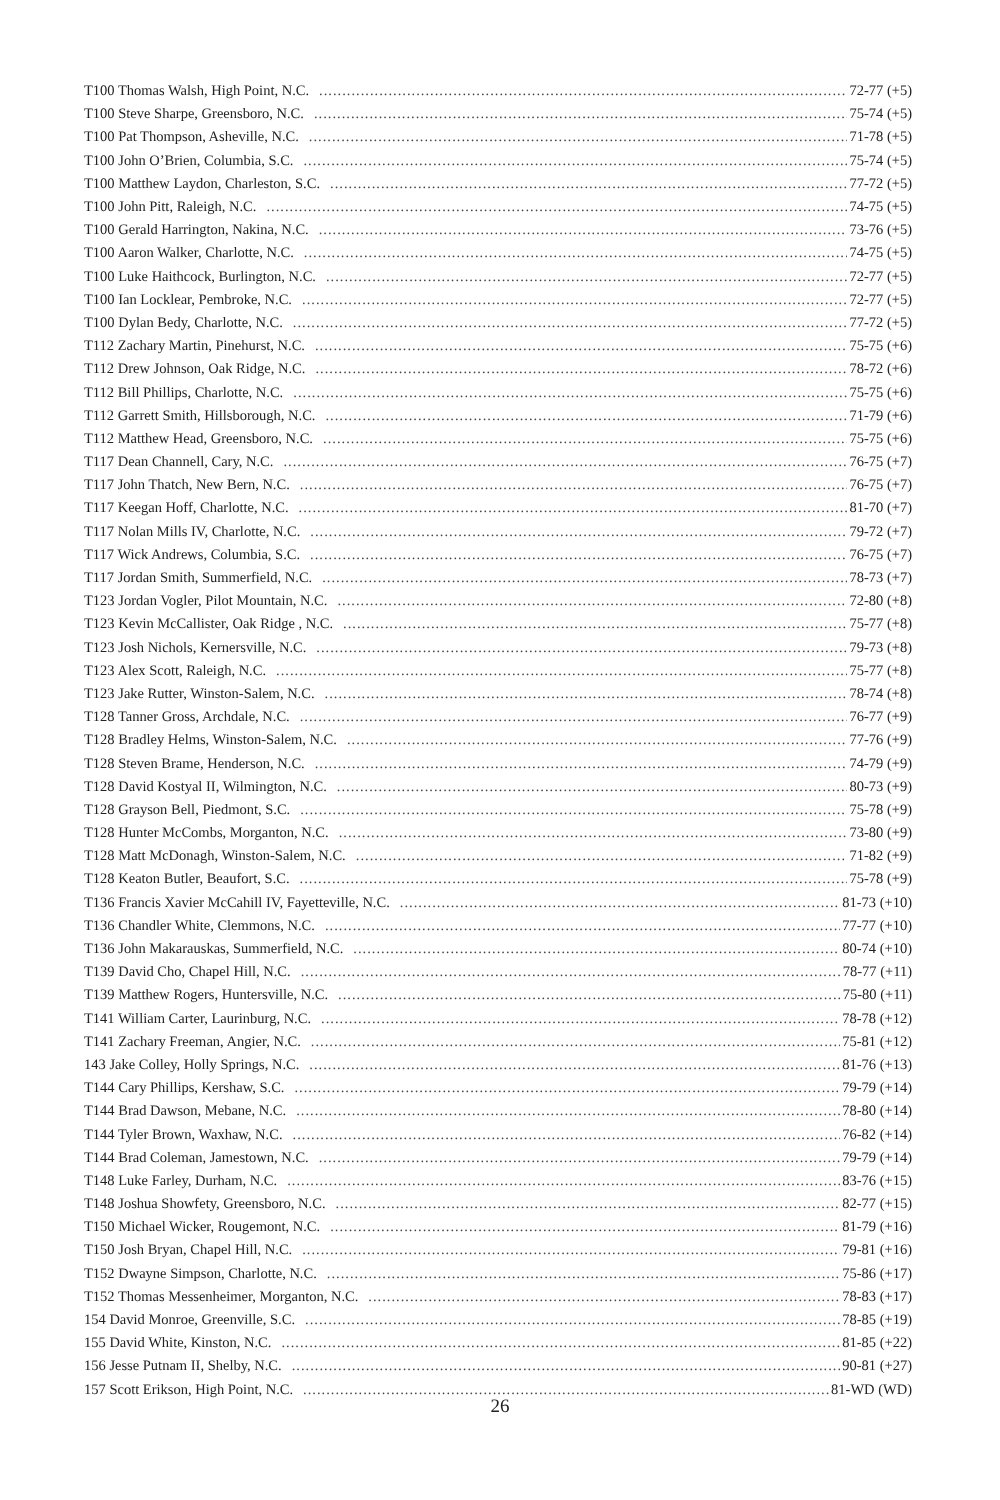T100 Thomas Walsh, High Point, N.C. 72-77 (+5)
T100 Steve Sharpe, Greensboro, N.C. 75-74 (+5)
T100 Pat Thompson, Asheville, N.C. 71-78 (+5)
T100 John O’Brien, Columbia, S.C. 75-74 (+5)
T100 Matthew Laydon, Charleston, S.C. 77-72 (+5)
T100 John Pitt, Raleigh, N.C. 74-75 (+5)
T100 Gerald Harrington, Nakina, N.C. 73-76 (+5)
T100 Aaron Walker, Charlotte, N.C. 74-75 (+5)
T100 Luke Haithcock, Burlington, N.C. 72-77 (+5)
T100 Ian Locklear, Pembroke, N.C. 72-77 (+5)
T100 Dylan Bedy, Charlotte, N.C. 77-72 (+5)
T112 Zachary Martin, Pinehurst, N.C. 75-75 (+6)
T112 Drew Johnson, Oak Ridge, N.C. 78-72 (+6)
T112 Bill Phillips, Charlotte, N.C. 75-75 (+6)
T112 Garrett Smith, Hillsborough, N.C. 71-79 (+6)
T112 Matthew Head, Greensboro, N.C. 75-75 (+6)
T117 Dean Channell, Cary, N.C. 76-75 (+7)
T117 John Thatch, New Bern, N.C. 76-75 (+7)
T117 Keegan Hoff, Charlotte, N.C. 81-70 (+7)
T117 Nolan Mills IV, Charlotte, N.C. 79-72 (+7)
T117 Wick Andrews, Columbia, S.C. 76-75 (+7)
T117 Jordan Smith, Summerfield, N.C. 78-73 (+7)
T123 Jordan Vogler, Pilot Mountain, N.C. 72-80 (+8)
T123 Kevin McCallister, Oak Ridge , N.C. 75-77 (+8)
T123 Josh Nichols, Kernersville, N.C. 79-73 (+8)
T123 Alex Scott, Raleigh, N.C. 75-77 (+8)
T123 Jake Rutter, Winston-Salem, N.C. 78-74 (+8)
T128 Tanner Gross, Archdale, N.C. 76-77 (+9)
T128 Bradley Helms, Winston-Salem, N.C. 77-76 (+9)
T128 Steven Brame, Henderson, N.C. 74-79 (+9)
T128 David Kostyal II, Wilmington, N.C. 80-73 (+9)
T128 Grayson Bell, Piedmont, S.C. 75-78 (+9)
T128 Hunter McCombs, Morganton, N.C. 73-80 (+9)
T128 Matt McDonagh, Winston-Salem, N.C. 71-82 (+9)
T128 Keaton Butler, Beaufort, S.C. 75-78 (+9)
T136 Francis Xavier McCahill IV, Fayetteville, N.C. 81-73 (+10)
T136 Chandler White, Clemmons, N.C. 77-77 (+10)
T136 John Makarauskas, Summerfield, N.C. 80-74 (+10)
T139 David Cho, Chapel Hill, N.C. 78-77 (+11)
T139 Matthew Rogers, Huntersville, N.C. 75-80 (+11)
T141 William Carter, Laurinburg, N.C. 78-78 (+12)
T141 Zachary Freeman, Angier, N.C. 75-81 (+12)
143 Jake Colley, Holly Springs, N.C. 81-76 (+13)
T144 Cary Phillips, Kershaw, S.C. 79-79 (+14)
T144 Brad Dawson, Mebane, N.C. 78-80 (+14)
T144 Tyler Brown, Waxhaw, N.C. 76-82 (+14)
T144 Brad Coleman, Jamestown, N.C. 79-79 (+14)
T148 Luke Farley, Durham, N.C. 83-76 (+15)
T148 Joshua Showfety, Greensboro, N.C. 82-77 (+15)
T150 Michael Wicker, Rougemont, N.C. 81-79 (+16)
T150 Josh Bryan, Chapel Hill, N.C. 79-81 (+16)
T152 Dwayne Simpson, Charlotte, N.C. 75-86 (+17)
T152 Thomas Messenheimer, Morganton, N.C. 78-83 (+17)
154 David Monroe, Greenville, S.C. 78-85 (+19)
155 David White, Kinston, N.C. 81-85 (+22)
156 Jesse Putnam II, Shelby, N.C. 90-81 (+27)
157 Scott Erikson, High Point, N.C. 81-WD (WD)
26